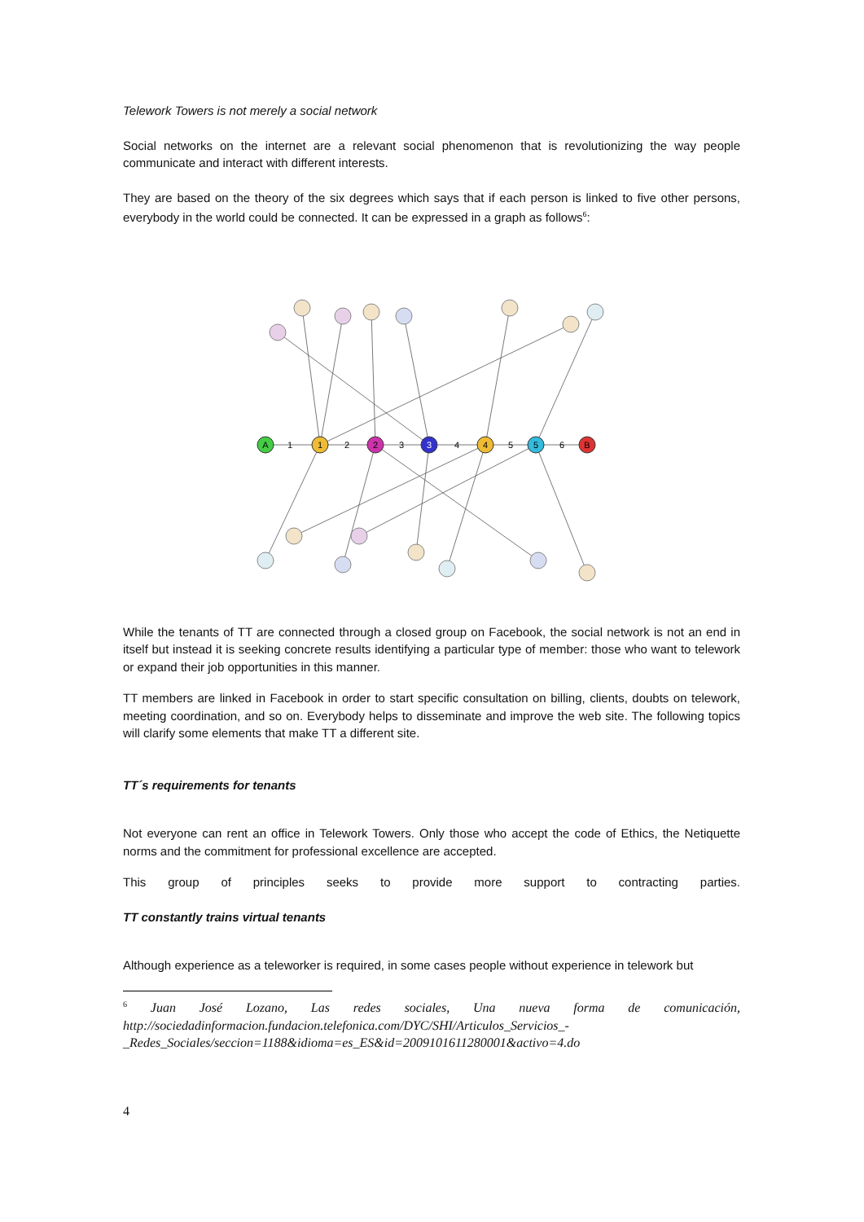Telework Towers is not merely a social network
Social networks on the internet are a relevant social phenomenon that is revolutionizing the way people communicate and interact with different interests.
They are based on the theory of the six degrees which says that if each person is linked to five other persons, everybody in the world could be connected. It can be expressed in a graph as follows<sup>6</sup>:
A
1
2
3
4
5
B
1
2
3
4
5
6
While the tenants of TT are connected through a closed group on Facebook, the social network is not an end in itself but instead it is seeking concrete results identifying a particular type of member: those who want to telework or expand their job opportunities in this manner.
TT members are linked in Facebook in order to start specific consultation on billing, clients, doubts on telework, meeting coordination, and so on. Everybody helps to disseminate and improve the web site. The following topics will clarify some elements that make TT a different site.
TT´s requirements for tenants
Not everyone can rent an office in Telework Towers. Only those who accept the code of Ethics, the Netiquette norms and the commitment for professional excellence are accepted.
This group of principles seeks to provide more support to contracting parties.
TT constantly trains virtual tenants
Although experience as a teleworker is required, in some cases people without experience in telework but
<sup>6</sup> Juan José Lozano, Las redes sociales, Una nueva forma de comunicación, http://sociedadinformacion.fundacion.telefonica.com/DYC/SHI/Articulos_Servicios_-_Redes_Sociales/seccion=1188&idioma=es_ES&id=2009101611280001&activo=4.do
4